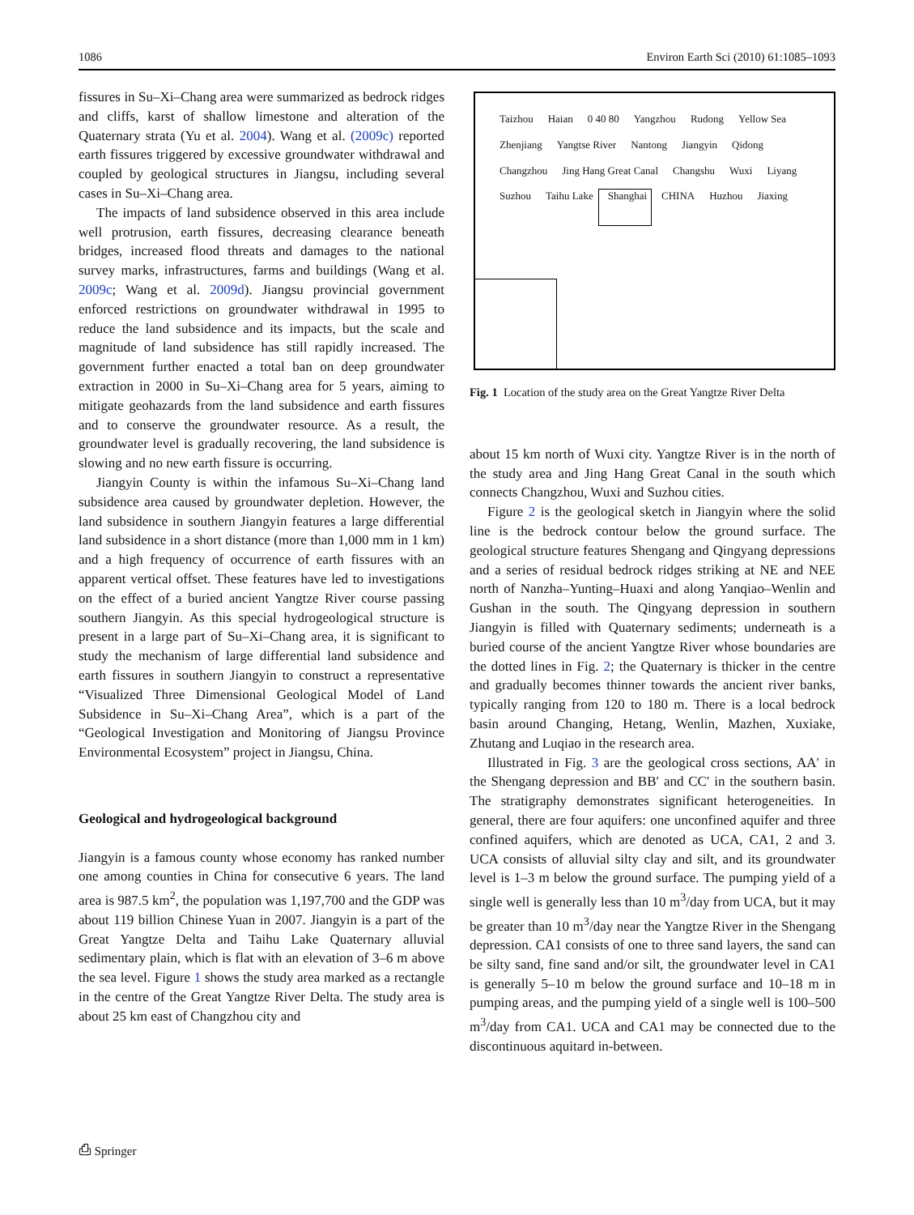1086 Environ Earth Sci (2010) 61:1085–1093
fissures in Su–Xi–Chang area were summarized as bedrock ridges and cliffs, karst of shallow limestone and alteration of the Quaternary strata (Yu et al. 2004). Wang et al. (2009c) reported earth fissures triggered by excessive groundwater withdrawal and coupled by geological structures in Jiangsu, including several cases in Su–Xi–Chang area.
The impacts of land subsidence observed in this area include well protrusion, earth fissures, decreasing clearance beneath bridges, increased flood threats and damages to the national survey marks, infrastructures, farms and buildings (Wang et al. 2009c; Wang et al. 2009d). Jiangsu provincial government enforced restrictions on groundwater withdrawal in 1995 to reduce the land subsidence and its impacts, but the scale and magnitude of land subsidence has still rapidly increased. The government further enacted a total ban on deep groundwater extraction in 2000 in Su–Xi–Chang area for 5 years, aiming to mitigate geohazards from the land subsidence and earth fissures and to conserve the groundwater resource. As a result, the groundwater level is gradually recovering, the land subsidence is slowing and no new earth fissure is occurring.
Jiangyin County is within the infamous Su–Xi–Chang land subsidence area caused by groundwater depletion. However, the land subsidence in southern Jiangyin features a large differential land subsidence in a short distance (more than 1,000 mm in 1 km) and a high frequency of occurrence of earth fissures with an apparent vertical offset. These features have led to investigations on the effect of a buried ancient Yangtze River course passing southern Jiangyin. As this special hydrogeological structure is present in a large part of Su–Xi–Chang area, it is significant to study the mechanism of large differential land subsidence and earth fissures in southern Jiangyin to construct a representative “Visualized Three Dimensional Geological Model of Land Subsidence in Su–Xi–Chang Area”, which is a part of the “Geological Investigation and Monitoring of Jiangsu Province Environmental Ecosystem” project in Jiangsu, China.
Geological and hydrogeological background
Jiangyin is a famous county whose economy has ranked number one among counties in China for consecutive 6 years. The land area is 987.5 km<sup>2</sup>, the population was 1,197,700 and the GDP was about 119 billion Chinese Yuan in 2007. Jiangyin is a part of the Great Yangtze Delta and Taihu Lake Quaternary alluvial sedimentary plain, which is flat with an elevation of 3–6 m above the sea level. Figure 1 shows the study area marked as a rectangle in the centre of the Great Yangtze River Delta. The study area is about 25 km east of Changzhou city and
Taizhou Haian 0 40 80 Yangzhou Rudong Yellow Sea Zhenjiang Yangtse River Nantong Jiangyin Qidong Changzhou Jing Hang Great Canal Changshu Wuxi Liyang Suzhou Taihu Lake Shanghai CHINA Huzhou Jiaxing
Fig. 1 Location of the study area on the Great Yangtze River Delta
about 15 km north of Wuxi city. Yangtze River is in the north of the study area and Jing Hang Great Canal in the south which connects Changzhou, Wuxi and Suzhou cities.
Figure 2 is the geological sketch in Jiangyin where the solid line is the bedrock contour below the ground surface. The geological structure features Shengang and Qingyang depressions and a series of residual bedrock ridges striking at NE and NEE north of Nanzha–Yunting–Huaxi and along Yanqiao–Wenlin and Gushan in the south. The Qingyang depression in southern Jiangyin is filled with Quaternary sediments; underneath is a buried course of the ancient Yangtze River whose boundaries are the dotted lines in Fig. 2; the Quaternary is thicker in the centre and gradually becomes thinner towards the ancient river banks, typically ranging from 120 to 180 m. There is a local bedrock basin around Changing, Hetang, Wenlin, Mazhen, Xuxiake, Zhutang and Luqiao in the research area.
Illustrated in Fig. 3 are the geological cross sections, AA′ in the Shengang depression and BB′ and CC′ in the southern basin. The stratigraphy demonstrates significant heterogeneities. In general, there are four aquifers: one unconfined aquifer and three confined aquifers, which are denoted as UCA, CA1, 2 and 3. UCA consists of alluvial silty clay and silt, and its groundwater level is 1–3 m below the ground surface. The pumping yield of a single well is generally less than 10 m<sup>3</sup>/day from UCA, but it may be greater than 10 m<sup>3</sup>/day near the Yangtze River in the Shengang depression. CA1 consists of one to three sand layers, the sand can be silty sand, fine sand and/or silt, the groundwater level in CA1 is generally 5–10 m below the ground surface and 10–18 m in pumping areas, and the pumping yield of a single well is 100–500 m<sup>3</sup>/day from CA1. UCA and CA1 may be connected due to the discontinuous aquitard in-between.
⎙ Springer